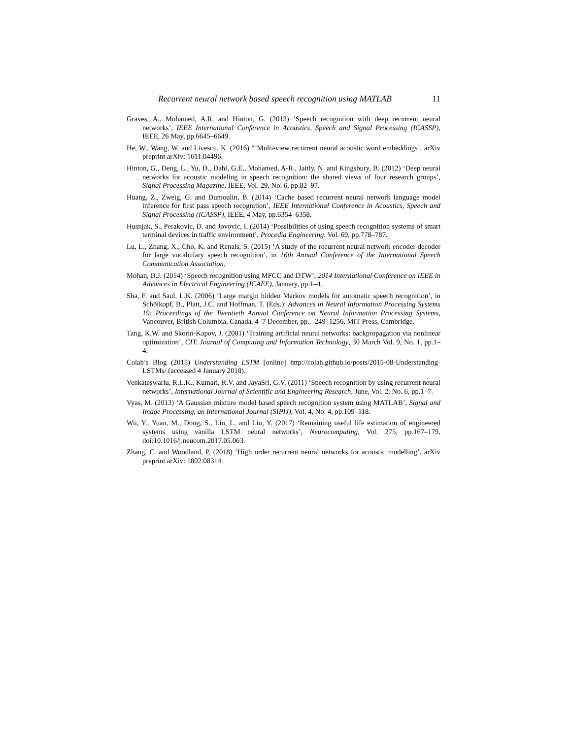Recurrent neural network based speech recognition using MATLAB 11
Graves, A., Mohamed, A.R. and Hinton, G. (2013) ‘Speech recognition with deep recurrent neural networks’, IEEE International Conference in Acoustics, Speech and Signal Processing (ICASSP), IEEE, 26 May, pp.6645–6649.
He, W., Wang, W. and Livescu, K. (2016) “’Multi-view recurrent neural acoustic word embeddings’, arXiv preprint arXiv: 1611.04496.
Hinton, G., Deng, L., Yu, D., Dahl, G.E., Mohamed, A-R., Jaitly, N. and Kingsbury, B. (2012) ‘Deep neural networks for acoustic modeling in speech recognition: the shared views of four research groups’, Signal Processing Magazine, IEEE, Vol. 29, No. 6, pp.82–97.
Huang, Z., Zweig, G. and Dumoulin, B. (2014) ‘Cache based recurrent neural network language model inference for first pass speech recognition’, IEEE International Conference in Acoustics, Speech and Signal Processing (ICASSP), IEEE, 4 May, pp.6354–6358.
Husnjak, S., Perakovic, D. and Jovovic, I. (2014) ‘Possibilities of using speech recognition systems of smart terminal devices in traffic environment’, Procedia Engineering, Vol. 69, pp.778–787.
Lu, L., Zhang, X., Cho, K. and Renals, S. (2015) ‘A study of the recurrent neural network encoder-decoder for large vocabulary speech recognition’, in 16th Annual Conference of the International Speech Communication Association.
Mohan, B.J. (2014) ‘Speech recognition using MFCC and DTW’, 2014 International Conference on IEEE in Advances in Electrical Engineering (ICAEE), January, pp.1–4.
Sha, F. and Saul, L.K. (2006) ‘Large margin hidden Markov models for automatic speech recognition’, in Schölkopf, B., Platt, J.C. and Hoffman, T. (Eds.): Advances in Neural Information Processing Systems 19: Proceedings of the Twentieth Annual Conference on Neural Information Processing Systems, Vancouver, British Columbia, Canada, 4–7 December, pp..–249–1256, MIT Press, Cambridge.
Tang, K.W. and Skorin-Kapov, J. (2001) ‘Training artificial neural networks: backpropagation via nonlinear optimization’, CIT. Journal of Computing and Information Technology, 30 March Vol. 9, No. 1, pp.1–4.
Colah’s Blog (2015) Understanding LSTM [online] http://colah.github.io/posts/2015-08-Understanding-LSTMs/ (accessed 4 January 2018).
Venkateswarlu, R.L.K., Kumari, R.V. and JayaSri, G.V. (2011) ‘Speech recognition by using recurrent neural networks’, International Journal of Scientific and Engineering Research, June, Vol. 2, No. 6, pp.1–7.
Vyas, M. (2013) ‘A Gaussian mixture model based speech recognition system using MATLAB’, Signal and Image Processing, an International Journal (SIPIJ), Vol. 4, No. 4, pp.109–118.
Wu, Y., Yuan, M., Dong, S., Lin, L. and Liu, Y. (2017) ‘Remaining useful life estimation of engineered systems using vanilla LSTM neural networks’, Neurocomputing, Vol. 275, pp.167–179, doi:10.1016/j.neucom.2017.05.063.
Zhang, C. and Woodland, P. (2018) ‘High order recurrent neural networks for acoustic modelling’. arXiv preprint arXiv: 1802.08314.